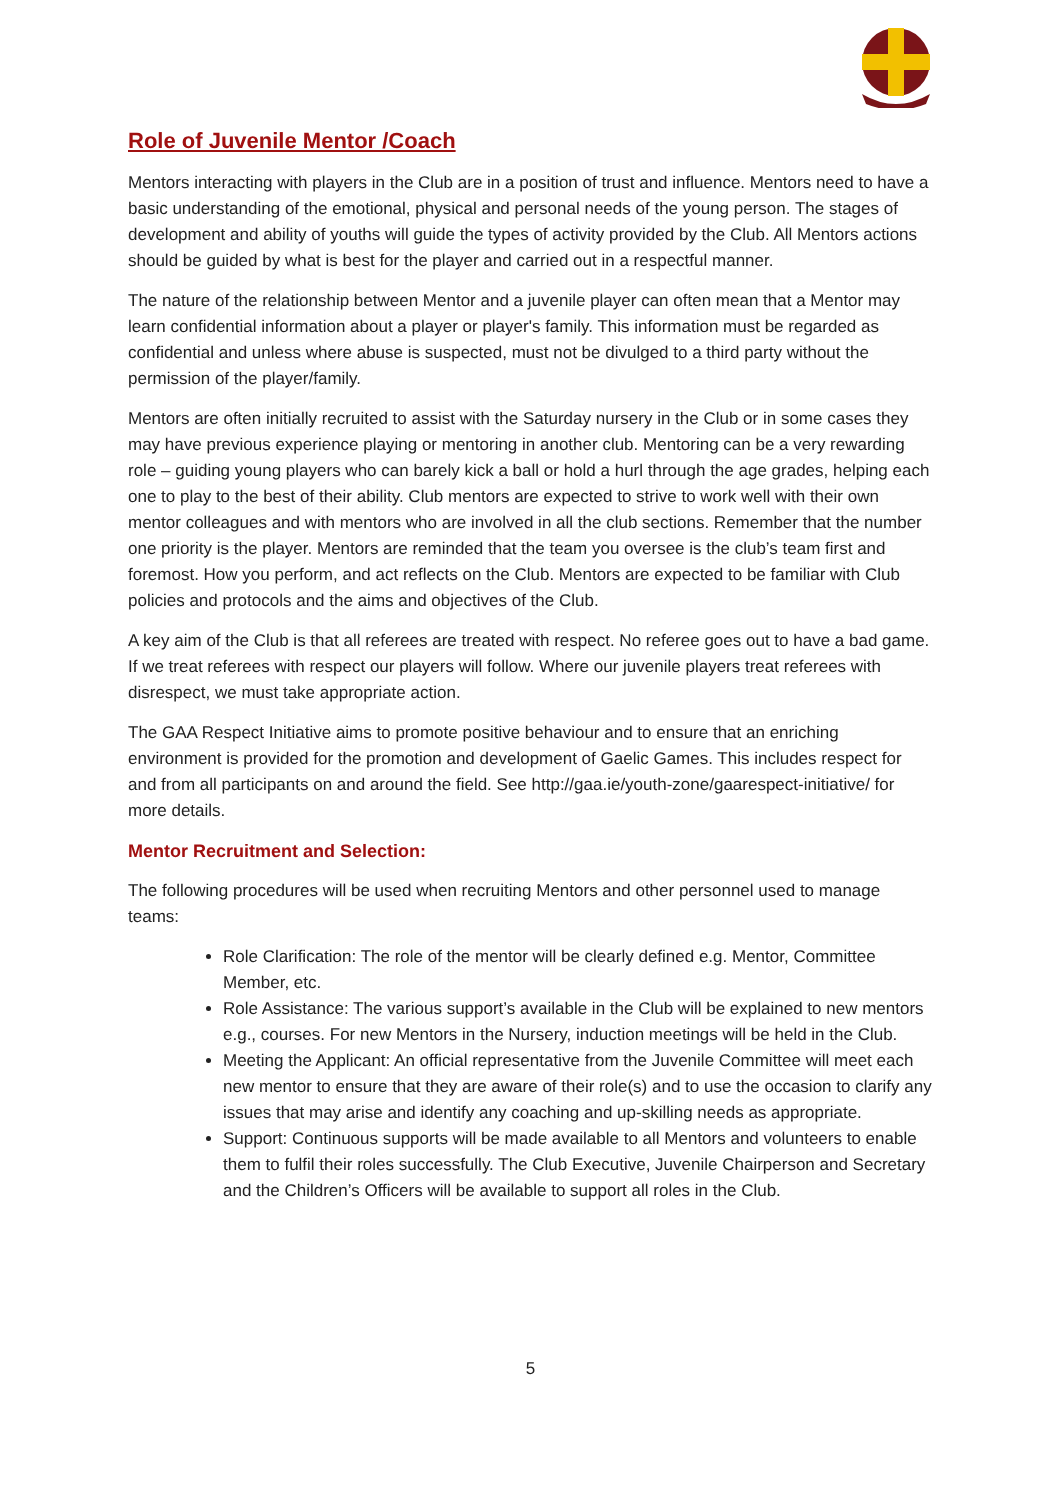Role of Juvenile Mentor /Coach
Mentors interacting with players in the Club are in a position of trust and influence. Mentors need to have a basic understanding of the emotional, physical and personal needs of the young person. The stages of development and ability of youths will guide the types of activity provided by the Club. All Mentors actions should be guided by what is best for the player and carried out in a respectful manner.
The nature of the relationship between Mentor and a juvenile player can often mean that a Mentor may learn confidential information about a player or player's family. This information must be regarded as confidential and unless where abuse is suspected, must not be divulged to a third party without the permission of the player/family.
Mentors are often initially recruited to assist with the Saturday nursery in the Club or in some cases they may have previous experience playing or mentoring in another club. Mentoring can be a very rewarding role – guiding young players who can barely kick a ball or hold a hurl through the age grades, helping each one to play to the best of their ability. Club mentors are expected to strive to work well with their own mentor colleagues and with mentors who are involved in all the club sections. Remember that the number one priority is the player. Mentors are reminded that the team you oversee is the club’s team first and foremost. How you perform, and act reflects on the Club. Mentors are expected to be familiar with Club policies and protocols and the aims and objectives of the Club.
A key aim of the Club is that all referees are treated with respect. No referee goes out to have a bad game. If we treat referees with respect our players will follow. Where our juvenile players treat referees with disrespect, we must take appropriate action.
The GAA Respect Initiative aims to promote positive behaviour and to ensure that an enriching environment is provided for the promotion and development of Gaelic Games. This includes respect for and from all participants on and around the field. See http://gaa.ie/youth-zone/gaarespect-initiative/ for more details.
Mentor Recruitment and Selection:
The following procedures will be used when recruiting Mentors and other personnel used to manage teams:
Role Clarification: The role of the mentor will be clearly defined e.g. Mentor, Committee Member, etc.
Role Assistance: The various support’s available in the Club will be explained to new mentors e.g., courses. For new Mentors in the Nursery, induction meetings will be held in the Club.
Meeting the Applicant: An official representative from the Juvenile Committee will meet each new mentor to ensure that they are aware of their role(s) and to use the occasion to clarify any issues that may arise and identify any coaching and up-skilling needs as appropriate.
Support: Continuous supports will be made available to all Mentors and volunteers to enable them to fulfil their roles successfully. The Club Executive, Juvenile Chairperson and Secretary and the Children’s Officers will be available to support all roles in the Club.
5